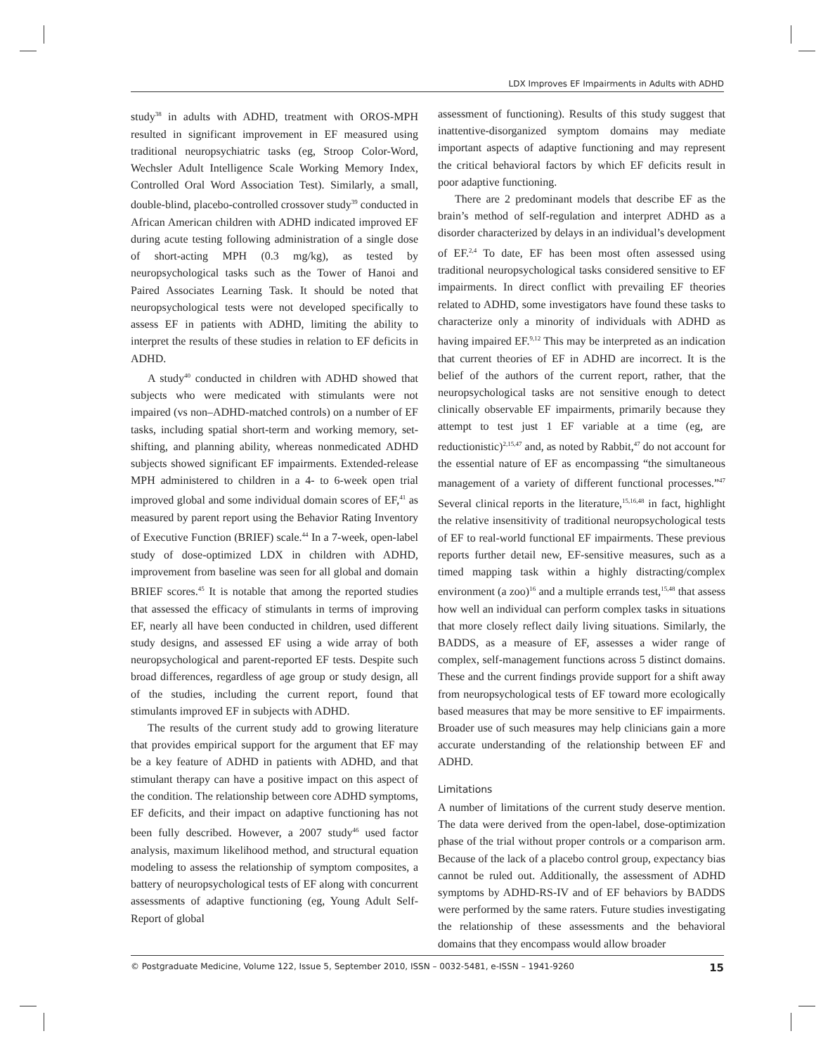LDX Improves EF Impairments in Adults with ADHD
study<sup>38</sup> in adults with ADHD, treatment with OROS-MPH resulted in significant improvement in EF measured using traditional neuropsychiatric tasks (eg, Stroop Color-Word, Wechsler Adult Intelligence Scale Working Memory Index, Controlled Oral Word Association Test). Similarly, a small, double-blind, placebo-controlled crossover study<sup>39</sup> conducted in African American children with ADHD indicated improved EF during acute testing following administration of a single dose of short-acting MPH (0.3 mg/kg), as tested by neuropsychological tasks such as the Tower of Hanoi and Paired Associates Learning Task. It should be noted that neuropsychological tests were not developed specifically to assess EF in patients with ADHD, limiting the ability to interpret the results of these studies in relation to EF deficits in ADHD.
A study<sup>40</sup> conducted in children with ADHD showed that subjects who were medicated with stimulants were not impaired (vs non–ADHD-matched controls) on a number of EF tasks, including spatial short-term and working memory, set-shifting, and planning ability, whereas nonmedicated ADHD subjects showed significant EF impairments. Extended-release MPH administered to children in a 4- to 6-week open trial improved global and some individual domain scores of EF,<sup>41</sup> as measured by parent report using the Behavior Rating Inventory of Executive Function (BRIEF) scale.<sup>44</sup> In a 7-week, open-label study of dose-optimized LDX in children with ADHD, improvement from baseline was seen for all global and domain BRIEF scores.<sup>45</sup> It is notable that among the reported studies that assessed the efficacy of stimulants in terms of improving EF, nearly all have been conducted in children, used different study designs, and assessed EF using a wide array of both neuropsychological and parent-reported EF tests. Despite such broad differences, regardless of age group or study design, all of the studies, including the current report, found that stimulants improved EF in subjects with ADHD.
The results of the current study add to growing literature that provides empirical support for the argument that EF may be a key feature of ADHD in patients with ADHD, and that stimulant therapy can have a positive impact on this aspect of the condition. The relationship between core ADHD symptoms, EF deficits, and their impact on adaptive functioning has not been fully described. However, a 2007 study<sup>46</sup> used factor analysis, maximum likelihood method, and structural equation modeling to assess the relationship of symptom composites, a battery of neuropsychological tests of EF along with concurrent assessments of adaptive functioning (eg, Young Adult Self-Report of global
assessment of functioning). Results of this study suggest that inattentive-disorganized symptom domains may mediate important aspects of adaptive functioning and may represent the critical behavioral factors by which EF deficits result in poor adaptive functioning.
There are 2 predominant models that describe EF as the brain’s method of self-regulation and interpret ADHD as a disorder characterized by delays in an individual’s development of EF.<sup>2,4</sup> To date, EF has been most often assessed using traditional neuropsychological tasks considered sensitive to EF impairments. In direct conflict with prevailing EF theories related to ADHD, some investigators have found these tasks to characterize only a minority of individuals with ADHD as having impaired EF.<sup>9,12</sup> This may be interpreted as an indication that current theories of EF in ADHD are incorrect. It is the belief of the authors of the current report, rather, that the neuropsychological tasks are not sensitive enough to detect clinically observable EF impairments, primarily because they attempt to test just 1 EF variable at a time (eg, are reductionistic)<sup>2,15,47</sup> and, as noted by Rabbit,<sup>47</sup> do not account for the essential nature of EF as encompassing “the simultaneous management of a variety of different functional processes.”<sup>47</sup> Several clinical reports in the literature,<sup>15,16,48</sup> in fact, highlight the relative insensitivity of traditional neuropsychological tests of EF to real-world functional EF impairments. These previous reports further detail new, EF-sensitive measures, such as a timed mapping task within a highly distracting/complex environment (a zoo)<sup>16</sup> and a multiple errands test,<sup>15,48</sup> that assess how well an individual can perform complex tasks in situations that more closely reflect daily living situations. Similarly, the BADDS, as a measure of EF, assesses a wider range of complex, self-management functions across 5 distinct domains. These and the current findings provide support for a shift away from neuropsychological tests of EF toward more ecologically based measures that may be more sensitive to EF impairments. Broader use of such measures may help clinicians gain a more accurate understanding of the relationship between EF and ADHD.
Limitations
A number of limitations of the current study deserve mention. The data were derived from the open-label, dose-optimization phase of the trial without proper controls or a comparison arm. Because of the lack of a placebo control group, expectancy bias cannot be ruled out. Additionally, the assessment of ADHD symptoms by ADHD-RS-IV and of EF behaviors by BADDS were performed by the same raters. Future studies investigating the relationship of these assessments and the behavioral domains that they encompass would allow broader
© Postgraduate Medicine, Volume 122, Issue 5, September 2010, ISSN – 0032-5481, e-ISSN – 1941-9260 15